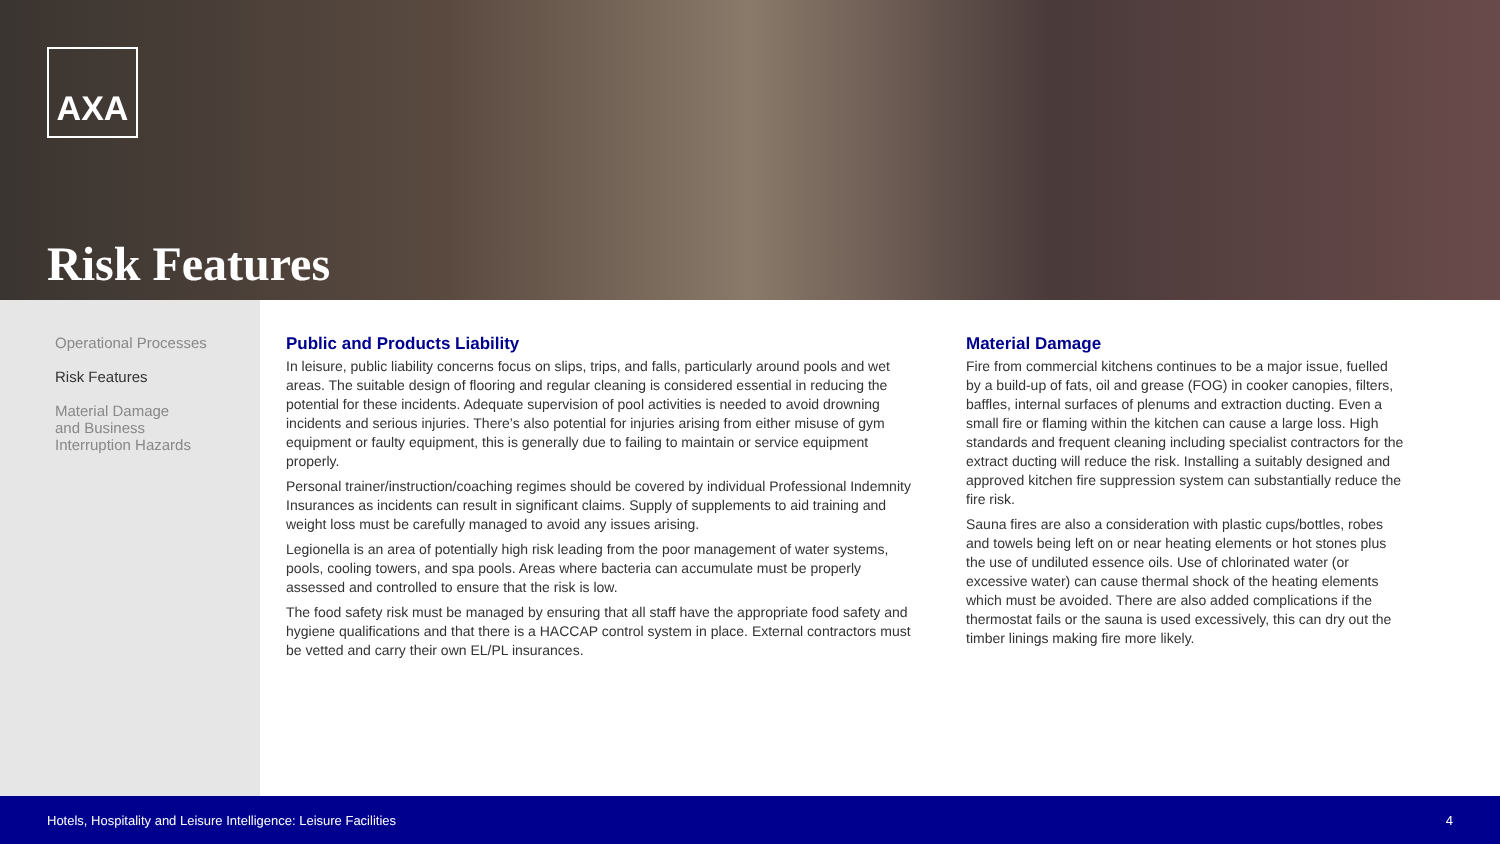AXA
Risk Features
Operational Processes
Risk Features
Material Damage
and Business
Interruption Hazards
Public and Products Liability
In leisure, public liability concerns focus on slips, trips, and falls, particularly around pools and wet areas. The suitable design of flooring and regular cleaning is considered essential in reducing the potential for these incidents. Adequate supervision of pool activities is needed to avoid drowning incidents and serious injuries. There’s also potential for injuries arising from either misuse of gym equipment or faulty equipment, this is generally due to failing to maintain or service equipment properly.
Personal trainer/instruction/coaching regimes should be covered by individual Professional Indemnity Insurances as incidents can result in significant claims. Supply of supplements to aid training and weight loss must be carefully managed to avoid any issues arising.
Legionella is an area of potentially high risk leading from the poor management of water systems, pools, cooling towers, and spa pools. Areas where bacteria can accumulate must be properly assessed and controlled to ensure that the risk is low.
The food safety risk must be managed by ensuring that all staff have the appropriate food safety and hygiene qualifications and that there is a HACCAP control system in place. External contractors must be vetted and carry their own EL/PL insurances.
Material Damage
Fire from commercial kitchens continues to be a major issue, fuelled by a build-up of fats, oil and grease (FOG) in cooker canopies, filters, baffles, internal surfaces of plenums and extraction ducting. Even a small fire or flaming within the kitchen can cause a large loss. High standards and frequent cleaning including specialist contractors for the extract ducting will reduce the risk. Installing a suitably designed and approved kitchen fire suppression system can substantially reduce the fire risk.
Sauna fires are also a consideration with plastic cups/bottles, robes and towels being left on or near heating elements or hot stones plus the use of undiluted essence oils. Use of chlorinated water (or excessive water) can cause thermal shock of the heating elements which must be avoided. There are also added complications if the thermostat fails or the sauna is used excessively, this can dry out the timber linings making fire more likely.
Hotels, Hospitality and Leisure Intelligence: Leisure Facilities 4